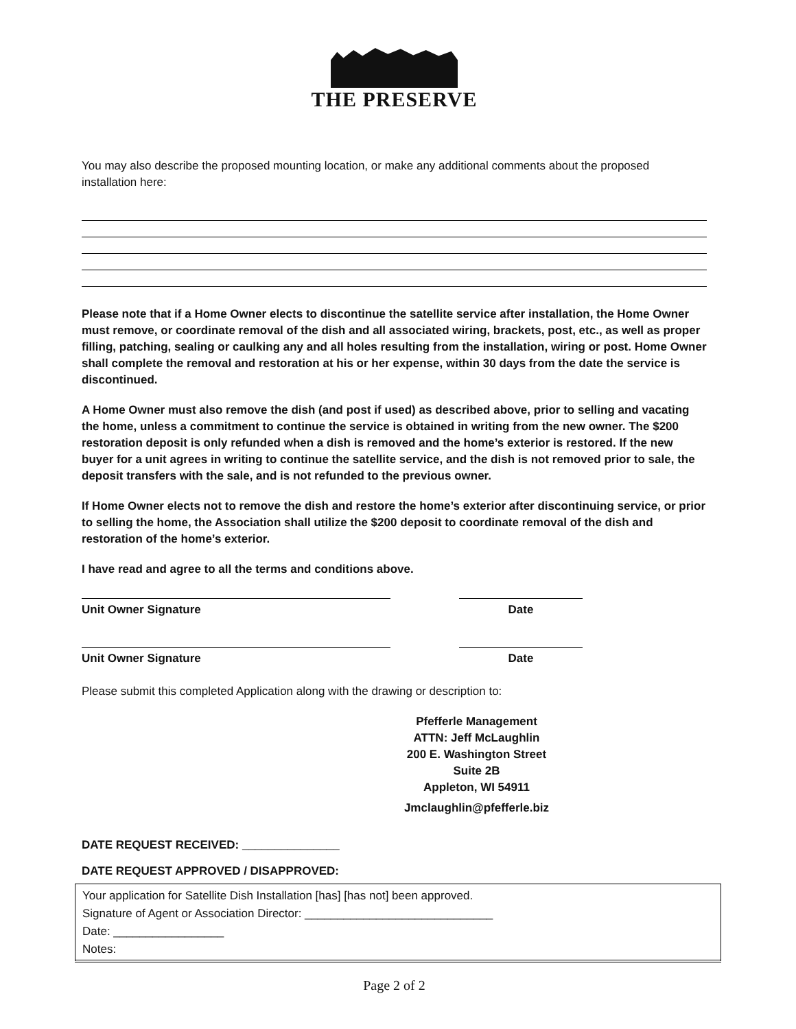THE PRESERVE
You may also describe the proposed mounting location, or make any additional comments about the proposed installation here:
Please note that if a Home Owner elects to discontinue the satellite service after installation, the Home Owner must remove, or coordinate removal of the dish and all associated wiring, brackets, post, etc., as well as proper filling, patching, sealing or caulking any and all holes resulting from the installation, wiring or post. Home Owner shall complete the removal and restoration at his or her expense, within 30 days from the date the service is discontinued.
A Home Owner must also remove the dish (and post if used) as described above, prior to selling and vacating the home, unless a commitment to continue the service is obtained in writing from the new owner. The $200 restoration deposit is only refunded when a dish is removed and the home’s exterior is restored. If the new buyer for a unit agrees in writing to continue the satellite service, and the dish is not removed prior to sale, the deposit transfers with the sale, and is not refunded to the previous owner.
If Home Owner elects not to remove the dish and restore the home’s exterior after discontinuing service, or prior to selling the home, the Association shall utilize the $200 deposit to coordinate removal of the dish and restoration of the home’s exterior.
I have read and agree to all the terms and conditions above.
Unit Owner Signature Date
Unit Owner Signature Date
Please submit this completed Application along with the drawing or description to:
Pfefferle Management
ATTN: Jeff McLaughlin
200 E. Washington Street
Suite 2B
Appleton, WI 54911
Jmclaughlin@pfefferle.biz
DATE REQUEST RECEIVED: _______________
DATE REQUEST APPROVED / DISAPPROVED:
Your application for Satellite Dish Installation [has] [has not] been approved.
Signature of Agent or Association Director: _____________________________
Date: _________________
Notes:
Page 2 of 2